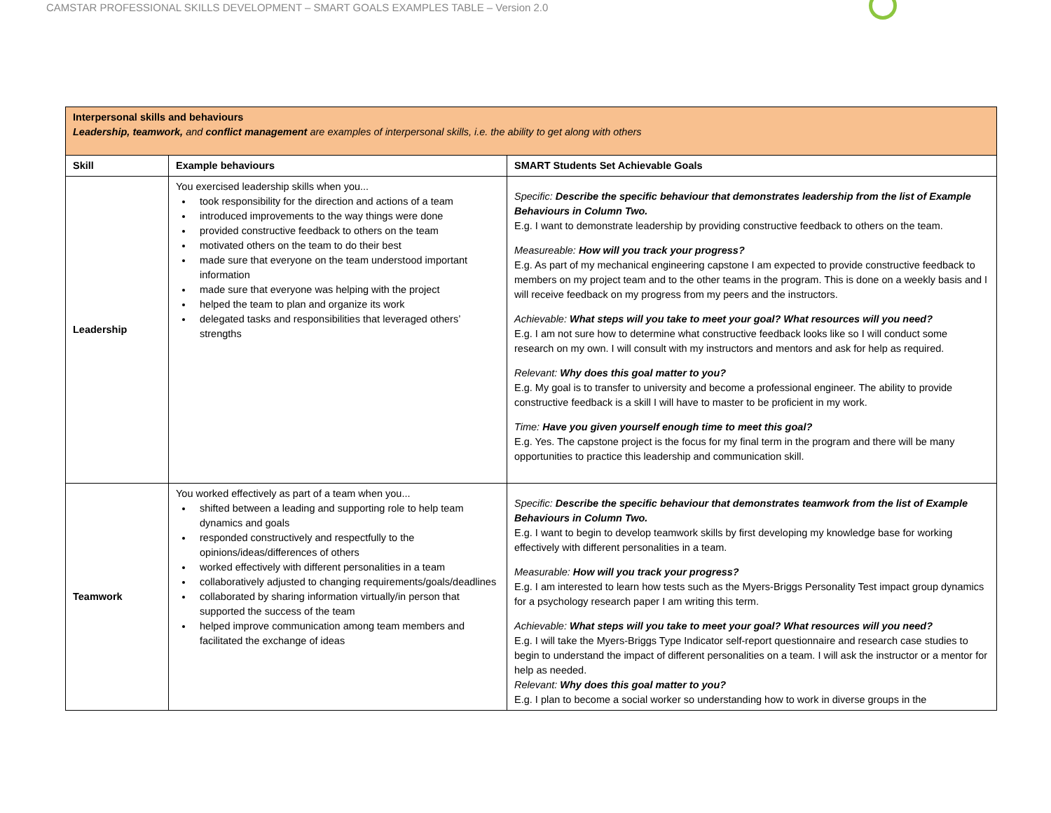CAMSTAR PROFESSIONAL SKILLS DEVELOPMENT – SMART GOALS EXAMPLES TABLE – Version 2.0
| Interpersonal skills and behaviours Leadership, teamwork, and conflict management are examples of interpersonal skills, i.e. the ability to get along with others | | |
| Skill | Example behaviours | SMART Students Set Achievable Goals |
| Leadership | You exercised leadership skills when you... took responsibility for the direction and actions of a team introduced improvements to the way things were done provided constructive feedback to others on the team motivated others on the team to do their best made sure that everyone on the team understood important information made sure that everyone was helping with the project helped the team to plan and organize its work delegated tasks and responsibilities that leveraged others’ strengths | Specific: Describe the specific behaviour that demonstrates leadership from the list of Example Behaviours in Column Two. E.g. I want to demonstrate leadership by providing constructive feedback to others on the team. Measureable: How will you track your progress? E.g. As part of my mechanical engineering capstone I am expected to provide constructive feedback to members on my project team and to the other teams in the program. This is done on a weekly basis and I will receive feedback on my progress from my peers and the instructors. Achievable: What steps will you take to meet your goal? What resources will you need? E.g. I am not sure how to determine what constructive feedback looks like so I will conduct some research on my own. I will consult with my instructors and mentors and ask for help as required. Relevant: Why does this goal matter to you? E.g. My goal is to transfer to university and become a professional engineer. The ability to provide constructive feedback is a skill I will have to master to be proficient in my work. Time: Have you given yourself enough time to meet this goal? E.g. Yes. The capstone project is the focus for my final term in the program and there will be many opportunities to practice this leadership and communication skill. |
| Teamwork | You worked effectively as part of a team when you... shifted between a leading and supporting role to help team dynamics and goals responded constructively and respectfully to the opinions/ideas/differences of others worked effectively with different personalities in a team collaboratively adjusted to changing requirements/goals/deadlines collaborated by sharing information virtually/in person that supported the success of the team helped improve communication among team members and facilitated the exchange of ideas | Specific: Describe the specific behaviour that demonstrates teamwork from the list of Example Behaviours in Column Two. E.g. I want to begin to develop teamwork skills by first developing my knowledge base for working effectively with different personalities in a team. Measurable: How will you track your progress? E.g. I am interested to learn how tests such as the Myers-Briggs Personality Test impact group dynamics for a psychology research paper I am writing this term. Achievable: What steps will you take to meet your goal? What resources will you need? E.g. I will take the Myers-Briggs Type Indicator self-report questionnaire and research case studies to begin to understand the impact of different personalities on a team. I will ask the instructor or a mentor for help as needed. Relevant: Why does this goal matter to you? E.g. I plan to become a social worker so understanding how to work in diverse groups in the |